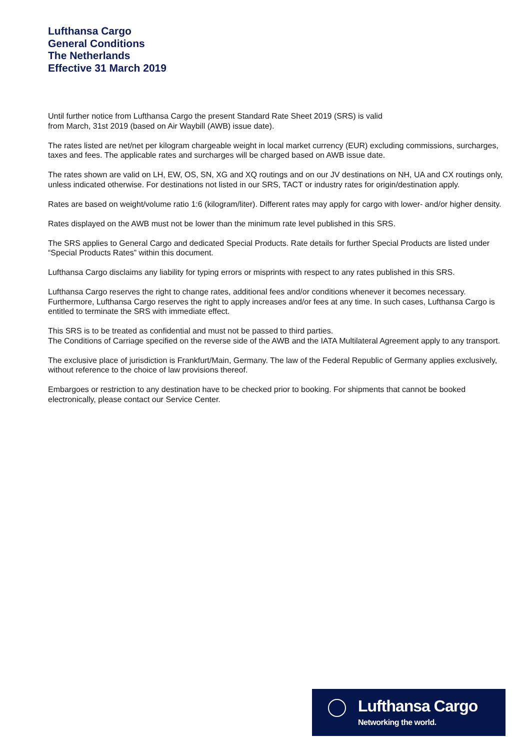Lufthansa Cargo
General Conditions
The Netherlands
Effective 31 March 2019
Until further notice from Lufthansa Cargo the present Standard Rate Sheet 2019 (SRS) is valid
from March, 31st 2019 (based on Air Waybill (AWB) issue date).
The rates listed are net/net per kilogram chargeable weight in local market currency (EUR) excluding commissions, surcharges, taxes and fees. The applicable rates and surcharges will be charged based on AWB issue date.
The rates shown are valid on LH, EW, OS, SN, XG and XQ routings and on our JV destinations on NH, UA and CX routings only, unless indicated otherwise. For destinations not listed in our SRS, TACT or industry rates for origin/destination apply.
Rates are based on weight/volume ratio 1:6 (kilogram/liter). Different rates may apply for cargo with lower- and/or higher density.
Rates displayed on the AWB must not be lower than the minimum rate level published in this SRS.
The SRS applies to General Cargo and dedicated Special Products. Rate details for further Special Products are listed under “Special Products Rates” within this document.
Lufthansa Cargo disclaims any liability for typing errors or misprints with respect to any rates published in this SRS.
Lufthansa Cargo reserves the right to change rates, additional fees and/or conditions whenever it becomes necessary. Furthermore, Lufthansa Cargo reserves the right to apply increases and/or fees at any time. In such cases, Lufthansa Cargo is entitled to terminate the SRS with immediate effect.
This SRS is to be treated as confidential and must not be passed to third parties.
The Conditions of Carriage specified on the reverse side of the AWB and the IATA Multilateral Agreement apply to any transport.
The exclusive place of jurisdiction is Frankfurt/Main, Germany. The law of the Federal Republic of Germany applies exclusively, without reference to the choice of law provisions thereof.
Embargoes or restriction to any destination have to be checked prior to booking. For shipments that cannot be booked electronically, please contact our Service Center.
Lufthansa Cargo
Networking the world.